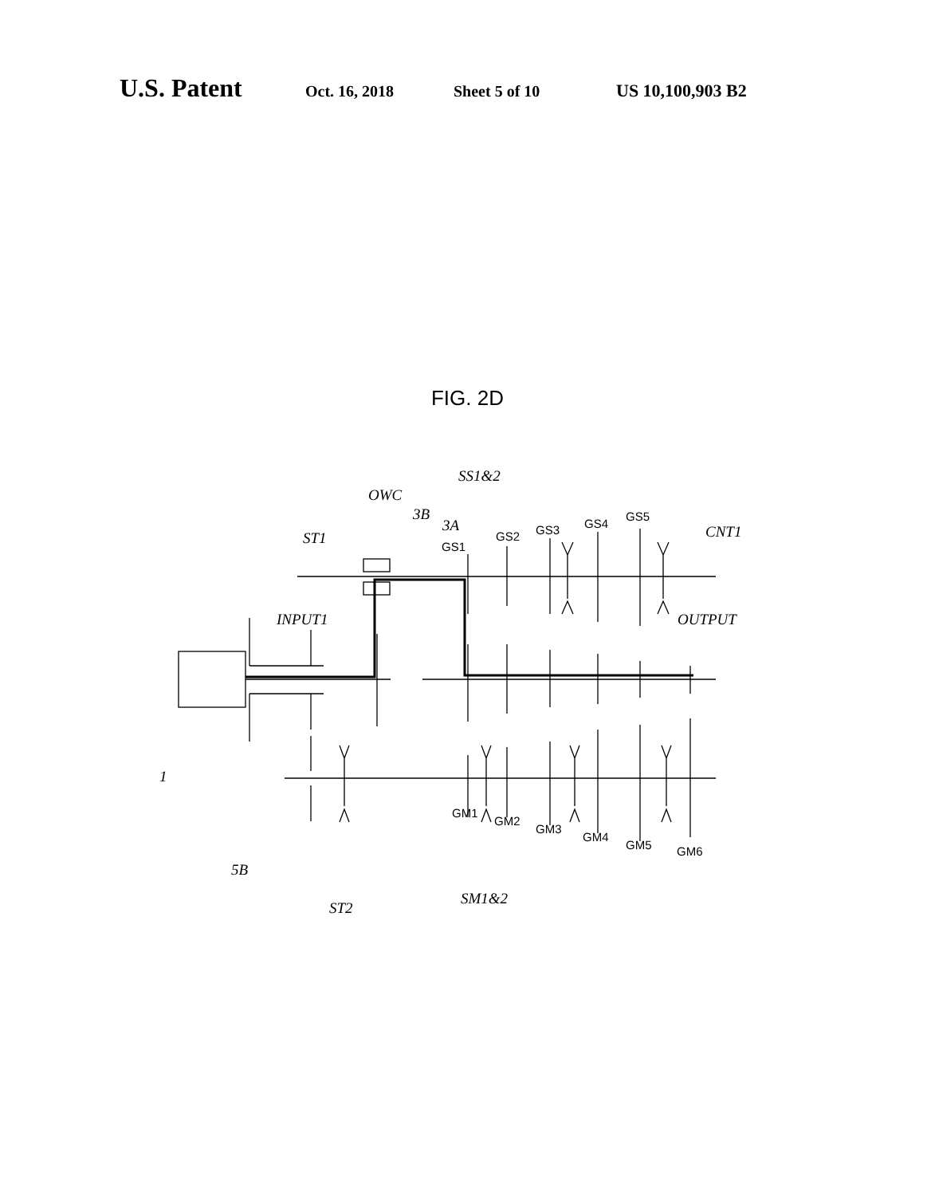U.S. Patent Oct. 16, 2018 Sheet 5 of 10 US 10,100,903 B2
FIG. 2D
INPUT1
ST1
OWC
3B
3A
SS1&2
CNT1
OUTPUT
1
5B
ST2
SM1&2
GS1
GS2
GS3
GS4
GS5
GM1
GM2
GM3
GM4
GM5
GM6